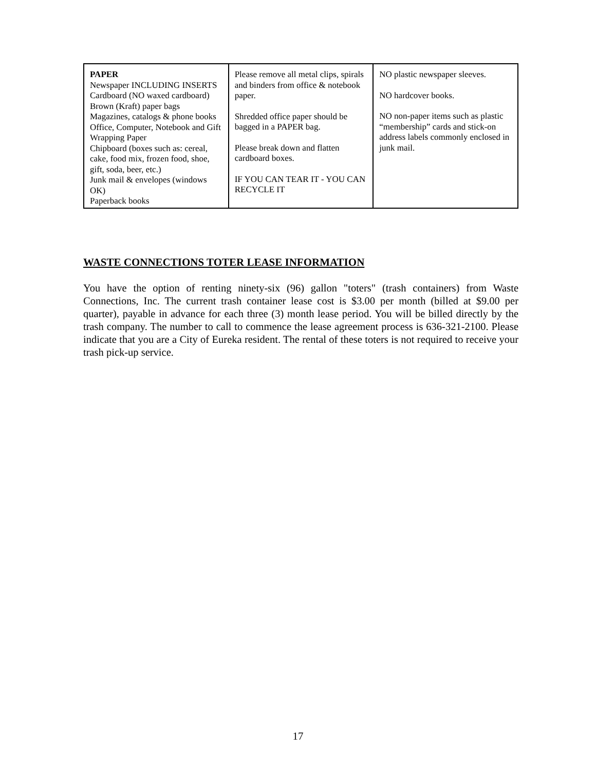| PAPER Newspaper INCLUDING INSERTS Cardboard (NO waxed cardboard) Brown (Kraft) paper bags Magazines, catalogs & phone books Office, Computer, Notebook and Gift Wrapping Paper Chipboard (boxes such as: cereal, cake, food mix, frozen food, shoe, gift, soda, beer, etc.) Junk mail & envelopes (windows OK) Paperback books | Please remove all metal clips, spirals and binders from office & notebook paper. Shredded office paper should be bagged in a PAPER bag. Please break down and flatten cardboard boxes. IF YOU CAN TEAR IT - YOU CAN RECYCLE IT | NO plastic newspaper sleeves. NO hardcover books. NO non-paper items such as plastic “membership” cards and stick-on address labels commonly enclosed in junk mail. |
WASTE CONNECTIONS TOTER LEASE INFORMATION
You have the option of renting ninety-six (96) gallon "toters" (trash containers) from Waste Connections, Inc. The current trash container lease cost is $3.00 per month (billed at $9.00 per quarter), payable in advance for each three (3) month lease period. You will be billed directly by the trash company. The number to call to commence the lease agreement process is 636-321-2100. Please indicate that you are a City of Eureka resident. The rental of these toters is not required to receive your trash pick-up service.
17